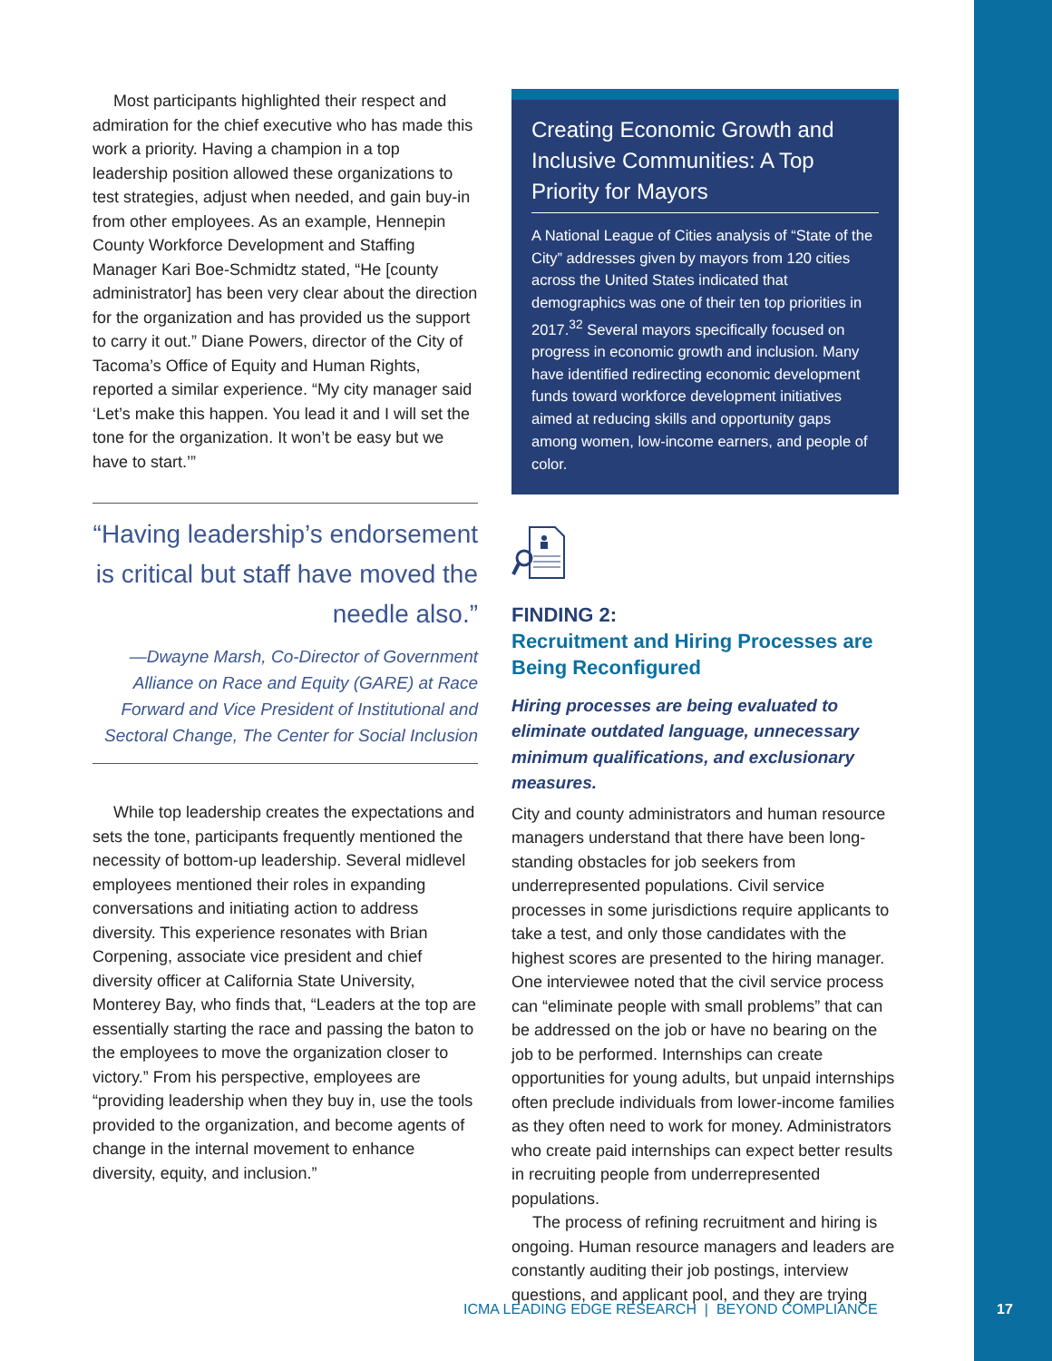Most participants highlighted their respect and admiration for the chief executive who has made this work a priority. Having a champion in a top leadership position allowed these organizations to test strategies, adjust when needed, and gain buy-in from other employees. As an example, Hennepin County Workforce Development and Staffing Manager Kari Boe-Schmidtz stated, “He [county administrator] has been very clear about the direction for the organization and has provided us the support to carry it out.” Diane Powers, director of the City of Tacoma’s Office of Equity and Human Rights, reported a similar experience. “My city manager said ‘Let’s make this happen. You lead it and I will set the tone for the organization. It won’t be easy but we have to start.’”
“Having leadership’s endorsement is critical but staff have moved the needle also.”
—Dwayne Marsh, Co-Director of Government Alliance on Race and Equity (GARE) at Race Forward and Vice President of Institutional and Sectoral Change, The Center for Social Inclusion
While top leadership creates the expectations and sets the tone, participants frequently mentioned the necessity of bottom-up leadership. Several midlevel employees mentioned their roles in expanding conversations and initiating action to address diversity. This experience resonates with Brian Corpening, associate vice president and chief diversity officer at California State University, Monterey Bay, who finds that, “Leaders at the top are essentially starting the race and passing the baton to the employees to move the organization closer to victory.” From his perspective, employees are “providing leadership when they buy in, use the tools provided to the organization, and become agents of change in the internal movement to enhance diversity, equity, and inclusion.”
Creating Economic Growth and Inclusive Communities: A Top Priority for Mayors
A National League of Cities analysis of “State of the City” addresses given by mayors from 120 cities across the United States indicated that demographics was one of their ten top priorities in 2017.<sup>32</sup> Several mayors specifically focused on progress in economic growth and inclusion. Many have identified redirecting economic development funds toward workforce development initiatives aimed at reducing skills and opportunity gaps among women, low-income earners, and people of color.
FINDING 2:
Recruitment and Hiring Processes are Being Reconfigured
Hiring processes are being evaluated to eliminate outdated language, unnecessary minimum qualifications, and exclusionary measures.
City and county administrators and human resource managers understand that there have been long-standing obstacles for job seekers from underrepresented populations. Civil service processes in some jurisdictions require applicants to take a test, and only those candidates with the highest scores are presented to the hiring manager. One interviewee noted that the civil service process can “eliminate people with small problems” that can be addressed on the job or have no bearing on the job to be performed. Internships can create opportunities for young adults, but unpaid internships often preclude individuals from lower-income families as they often need to work for money. Administrators who create paid internships can expect better results in recruiting people from underrepresented populations.
The process of refining recruitment and hiring is ongoing. Human resource managers and leaders are constantly auditing their job postings, interview questions, and applicant pool, and they are trying
ICMA LEADING EDGE RESEARCH | BEYOND COMPLIANCE
17